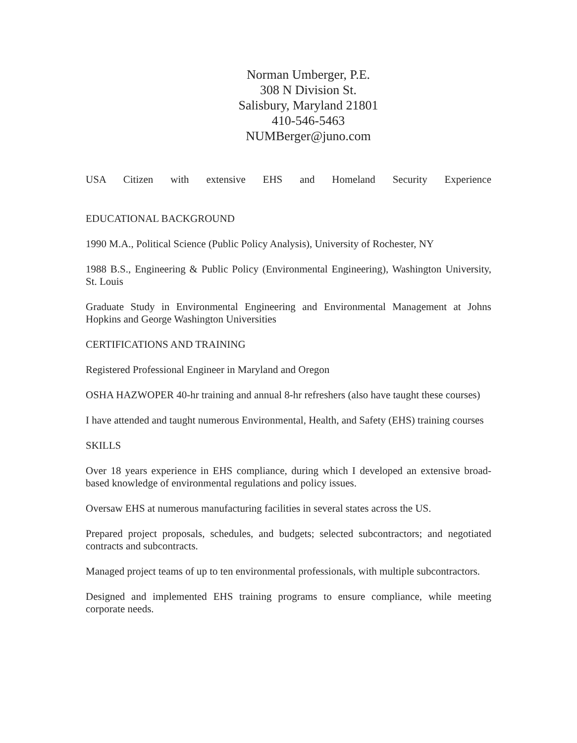Norman Umberger, P.E.
308 N Division St.
Salisbury, Maryland 21801
410-546-5463
NUMBerger@juno.com
USA Citizen with extensive EHS and Homeland Security Experience
EDUCATIONAL BACKGROUND
1990 M.A., Political Science (Public Policy Analysis), University of Rochester, NY
1988 B.S., Engineering & Public Policy (Environmental Engineering), Washington University, St. Louis
Graduate Study in Environmental Engineering and Environmental Management at Johns Hopkins and George Washington Universities
CERTIFICATIONS AND TRAINING
Registered Professional Engineer in Maryland and Oregon
OSHA HAZWOPER 40-hr training and annual 8-hr refreshers (also have taught these courses)
I have attended and taught numerous Environmental, Health, and Safety (EHS) training courses
SKILLS
Over 18 years experience in EHS compliance, during which I developed an extensive broad-based knowledge of environmental regulations and policy issues.
Oversaw EHS at numerous manufacturing facilities in several states across the US.
Prepared project proposals, schedules, and budgets; selected subcontractors; and negotiated contracts and subcontracts.
Managed project teams of up to ten environmental professionals, with multiple subcontractors.
Designed and implemented EHS training programs to ensure compliance, while meeting corporate needs.